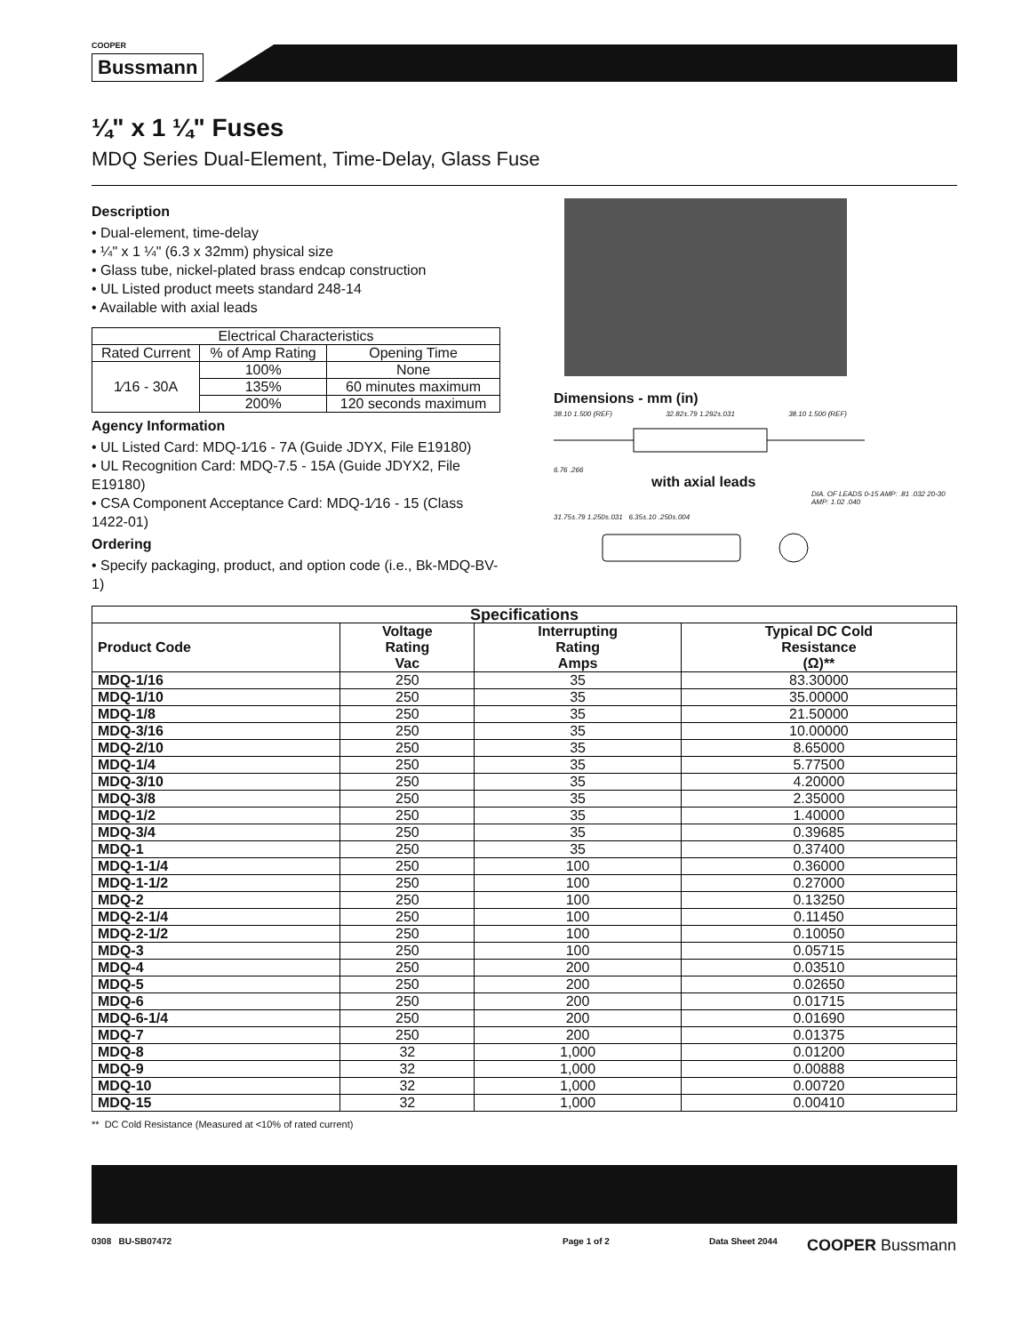COOPER
Bussmann
¼" x 1 ¼" Fuses
MDQ Series Dual-Element, Time-Delay, Glass Fuse
Description
• Dual-element, time-delay
• ¼" x 1 ¼" (6.3 x 32mm) physical size
• Glass tube, nickel-plated brass endcap construction
• UL Listed product meets standard 248-14
• Available with axial leads
| Electrical Characteristics | | |
| --- | --- | --- |
| Rated Current | % of Amp Rating | Opening Time |
| 1⁄16 - 30A | 100% | None |
| | 135% | 60 minutes maximum |
| | 200% | 120 seconds maximum |
Agency Information
• UL Listed Card: MDQ-1⁄16 - 7A (Guide JDYX, File E19180)
• UL Recognition Card: MDQ-7.5 - 15A (Guide JDYX2, File E19180)
• CSA Component Acceptance Card: MDQ-1⁄16 - 15 (Class 1422-01)
Ordering
• Specify packaging, product, and option code (i.e., Bk-MDQ-BV-1)
Dimensions - mm (in)
38.10 1.500 (REF) 32.82±.79 1.292±.031 38.10 1.500 (REF)
6.76 .266
with axial leads
DIA. OF LEADS 0-15 AMP: .81 .032 20-30 AMP: 1.02 .040
31.75±.79 1.250±.031 6.35±.10 .250±.004
| Specifications | | | |
| --- | --- | --- | --- |
| Product Code | Voltage Rating Vac | Interrupting Rating Amps | Typical DC Cold Resistance (Ω)** |
| MDQ-1/16 | 250 | 35 | 83.30000 |
| MDQ-1/10 | 250 | 35 | 35.00000 |
| MDQ-1/8 | 250 | 35 | 21.50000 |
| MDQ-3/16 | 250 | 35 | 10.00000 |
| MDQ-2/10 | 250 | 35 | 8.65000 |
| MDQ-1/4 | 250 | 35 | 5.77500 |
| MDQ-3/10 | 250 | 35 | 4.20000 |
| MDQ-3/8 | 250 | 35 | 2.35000 |
| MDQ-1/2 | 250 | 35 | 1.40000 |
| MDQ-3/4 | 250 | 35 | 0.39685 |
| MDQ-1 | 250 | 35 | 0.37400 |
| MDQ-1-1/4 | 250 | 100 | 0.36000 |
| MDQ-1-1/2 | 250 | 100 | 0.27000 |
| MDQ-2 | 250 | 100 | 0.13250 |
| MDQ-2-1/4 | 250 | 100 | 0.11450 |
| MDQ-2-1/2 | 250 | 100 | 0.10050 |
| MDQ-3 | 250 | 100 | 0.05715 |
| MDQ-4 | 250 | 200 | 0.03510 |
| MDQ-5 | 250 | 200 | 0.02650 |
| MDQ-6 | 250 | 200 | 0.01715 |
| MDQ-6-1/4 | 250 | 200 | 0.01690 |
| MDQ-7 | 250 | 200 | 0.01375 |
| MDQ-8 | 32 | 1,000 | 0.01200 |
| MDQ-9 | 32 | 1,000 | 0.00888 |
| MDQ-10 | 32 | 1,000 | 0.00720 |
| MDQ-15 | 32 | 1,000 | 0.00410 |
** DC Cold Resistance (Measured at <10% of rated current)
0308 BU-SB07472 Page 1 of 2 Data Sheet 2044 COOPER Bussmann